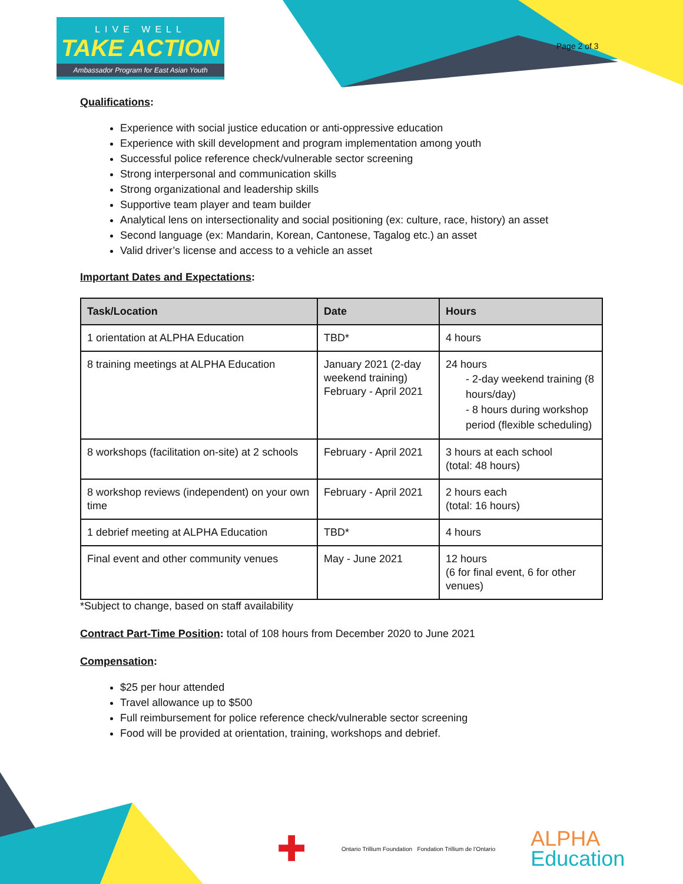LIVE WELL
TAKE ACTION
Ambassador Program for East Asian Youth
Page 2 of 3
Qualifications:
Experience with social justice education or anti-oppressive education
Experience with skill development and program implementation among youth
Successful police reference check/vulnerable sector screening
Strong interpersonal and communication skills
Strong organizational and leadership skills
Supportive team player and team builder
Analytical lens on intersectionality and social positioning (ex: culture, race, history) an asset
Second language (ex: Mandarin, Korean, Cantonese, Tagalog etc.) an asset
Valid driver’s license and access to a vehicle an asset
Important Dates and Expectations:
| Task/Location | Date | Hours |
| --- | --- | --- |
| 1 orientation at ALPHA Education | TBD* | 4 hours |
| 8 training meetings at ALPHA Education | January 2021 (2-day weekend training) February - April 2021 | 24 hours - 2-day weekend training (8 hours/day) - 8 hours during workshop period (flexible scheduling) |
| 8 workshops (facilitation on-site) at 2 schools | February - April 2021 | 3 hours at each school (total: 48 hours) |
| 8 workshop reviews (independent) on your own time | February - April 2021 | 2 hours each (total: 16 hours) |
| 1 debrief meeting at ALPHA Education | TBD* | 4 hours |
| Final event and other community venues | May - June 2021 | 12 hours (6 for final event, 6 for other venues) |
*Subject to change, based on staff availability
Contract Part-Time Position: total of 108 hours from December 2020 to June 2021
Compensation:
$25 per hour attended
Travel allowance up to $500
Full reimbursement for police reference check/vulnerable sector screening
Food will be provided at orientation, training, workshops and debrief.
✚
Ontario Trillium Foundation Fondation Trillium de l’Ontario
ALPHA
Education